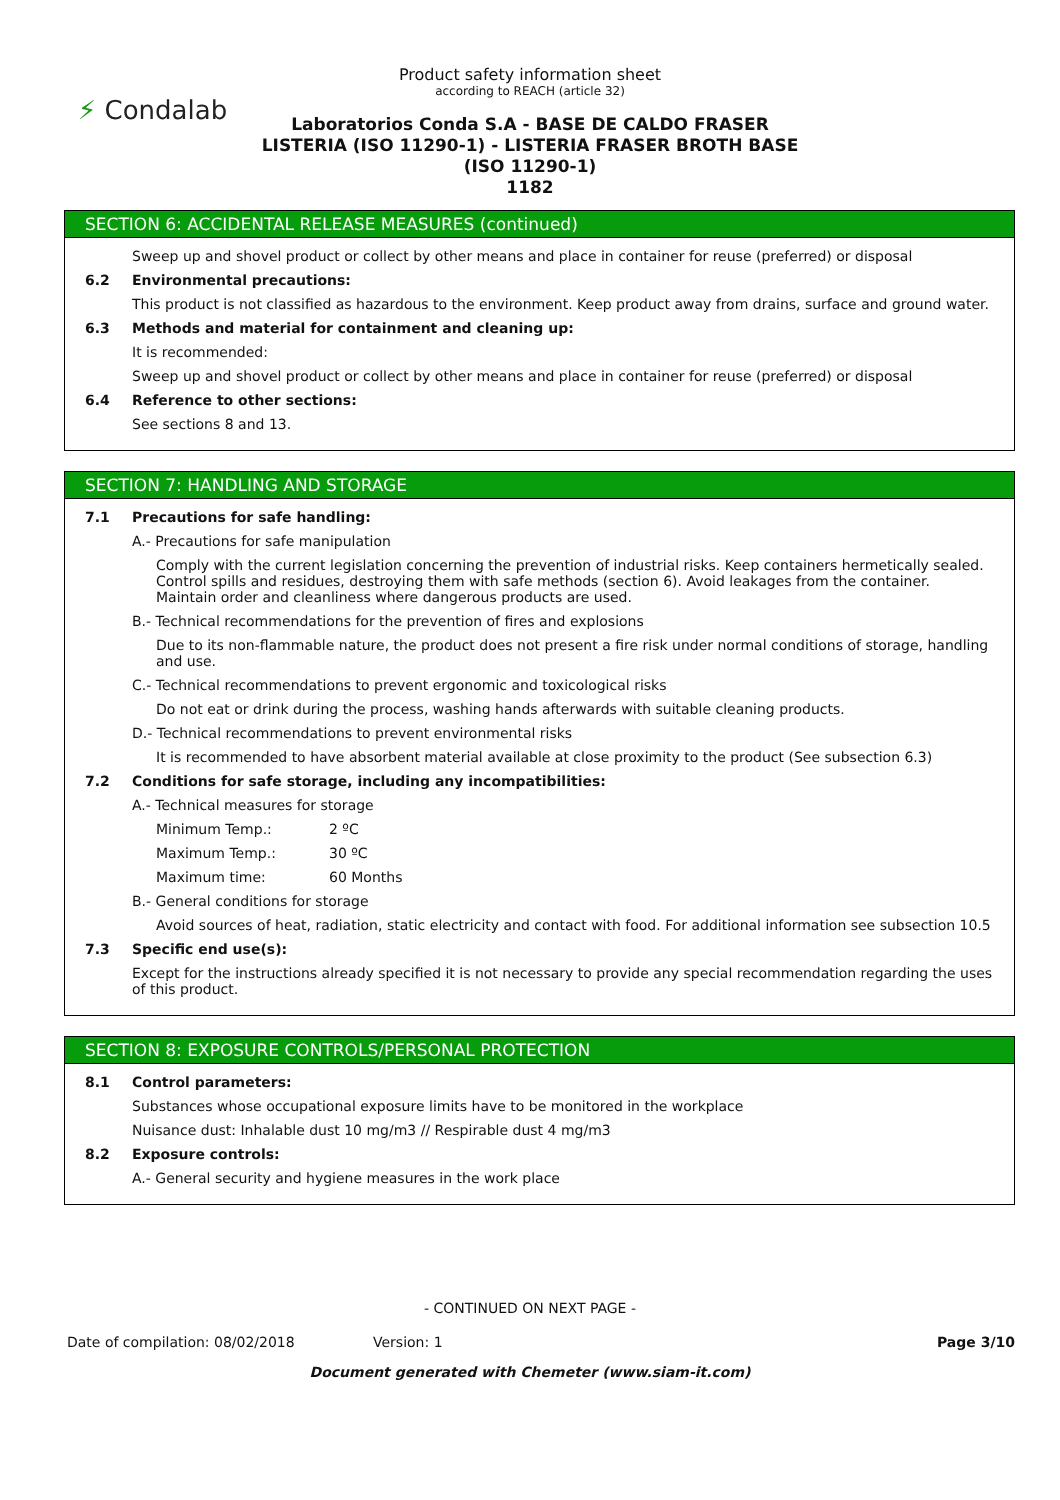⚡ Condalab
Product safety information sheet
according to REACH (article 32)
Laboratorios Conda S.A - BASE DE CALDO FRASER
LISTERIA (ISO 11290-1) - LISTERIA FRASER BROTH BASE
(ISO 11290-1)
1182
SECTION 6: ACCIDENTAL RELEASE MEASURES (continued)
Sweep up and shovel product or collect by other means and place in container for reuse (preferred) or disposal
6.2 Environmental precautions:
This product is not classified as hazardous to the environment. Keep product away from drains, surface and ground water.
6.3 Methods and material for containment and cleaning up:
It is recommended:
Sweep up and shovel product or collect by other means and place in container for reuse (preferred) or disposal
6.4 Reference to other sections:
See sections 8 and 13.
SECTION 7: HANDLING AND STORAGE
7.1 Precautions for safe handling:
A.- Precautions for safe manipulation
Comply with the current legislation concerning the prevention of industrial risks. Keep containers hermetically sealed. Control spills and residues, destroying them with safe methods (section 6). Avoid leakages from the container. Maintain order and cleanliness where dangerous products are used.
B.- Technical recommendations for the prevention of fires and explosions
Due to its non-flammable nature, the product does not present a fire risk under normal conditions of storage, handling and use.
C.- Technical recommendations to prevent ergonomic and toxicological risks
Do not eat or drink during the process, washing hands afterwards with suitable cleaning products.
D.- Technical recommendations to prevent environmental risks
It is recommended to have absorbent material available at close proximity to the product (See subsection 6.3)
7.2 Conditions for safe storage, including any incompatibilities:
A.- Technical measures for storage
Minimum Temp.: 2 ºC
Maximum Temp.: 30 ºC
Maximum time: 60 Months
B.- General conditions for storage
Avoid sources of heat, radiation, static electricity and contact with food. For additional information see subsection 10.5
7.3 Specific end use(s):
Except for the instructions already specified it is not necessary to provide any special recommendation regarding the uses of this product.
SECTION 8: EXPOSURE CONTROLS/PERSONAL PROTECTION
8.1 Control parameters:
Substances whose occupational exposure limits have to be monitored in the workplace
Nuisance dust: Inhalable dust 10 mg/m3 // Respirable dust 4 mg/m3
8.2 Exposure controls:
A.- General security and hygiene measures in the work place
- CONTINUED ON NEXT PAGE -
Date of compilation: 08/02/2018 Version: 1 Page 3/10
Document generated with Chemeter (www.siam-it.com)